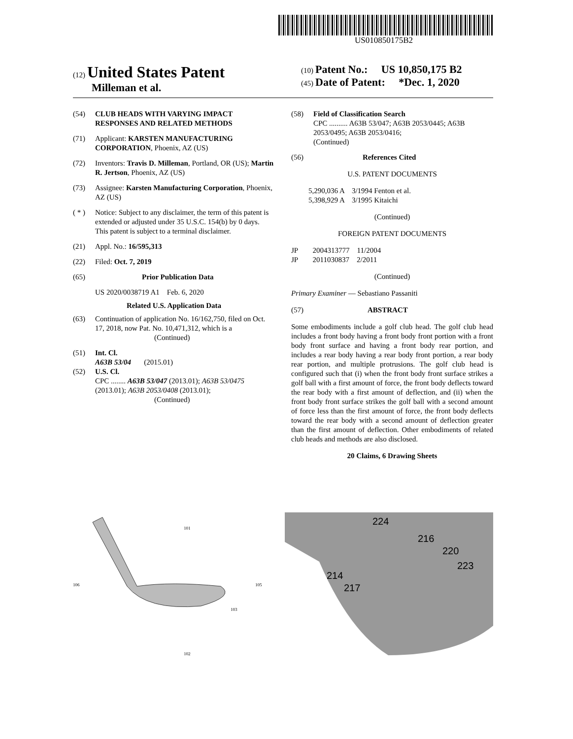US010850175B2
(12) United States Patent
Milleman et al.
(10) Patent No.: US 10,850,175 B2
(45) Date of Patent: *Dec. 1, 2020
(54) CLUB HEADS WITH VARYING IMPACT RESPONSES AND RELATED METHODS
(71) Applicant: KARSTEN MANUFACTURING CORPORATION, Phoenix, AZ (US)
(72) Inventors: Travis D. Milleman, Portland, OR (US); Martin R. Jertson, Phoenix, AZ (US)
(73) Assignee: Karsten Manufacturing Corporation, Phoenix, AZ (US)
( * ) Notice: Subject to any disclaimer, the term of this patent is extended or adjusted under 35 U.S.C. 154(b) by 0 days.
This patent is subject to a terminal disclaimer.
(21) Appl. No.: 16/595,313
(22) Filed: Oct. 7, 2019
(65) Prior Publication Data
US 2020/0038719 A1 Feb. 6, 2020
Related U.S. Application Data
(63) Continuation of application No. 16/162,750, filed on Oct. 17, 2018, now Pat. No. 10,471,312, which is a
(Continued)
(51) Int. Cl.
A63B 53/04 (2015.01)
(52) U.S. Cl.
CPC ........ A63B 53/047 (2013.01); A63B 53/0475 (2013.01); A63B 2053/0408 (2013.01);
(Continued)
(58) Field of Classification Search
CPC .......... A63B 53/047; A63B 2053/0445; A63B 2053/0495; A63B 2053/0416;
(Continued)
(56) References Cited
U.S. PATENT DOCUMENTS
5,290,036 A 3/1994 Fenton et al.
5,398,929 A 3/1995 Kitaichi
(Continued)
FOREIGN PATENT DOCUMENTS
JP 2004313777 11/2004
JP 2011030837 2/2011
(Continued)
Primary Examiner — Sebastiano Passaniti
(57) ABSTRACT
Some embodiments include a golf club head. The golf club head includes a front body having a front body front portion with a front body front surface and having a front body rear portion, and includes a rear body having a rear body front portion, a rear body rear portion, and multiple protrusions. The golf club head is configured such that (i) when the front body front surface strikes a golf ball with a first amount of force, the front body deflects toward the rear body with a first amount of deflection, and (ii) when the front body front surface strikes the golf ball with a second amount of force less than the first amount of force, the front body deflects toward the rear body with a second amount of deflection greater than the first amount of deflection. Other embodiments of related club heads and methods are also disclosed.
20 Claims, 6 Drawing Sheets
106
105
101
102
103
224
216
220
223
214
217